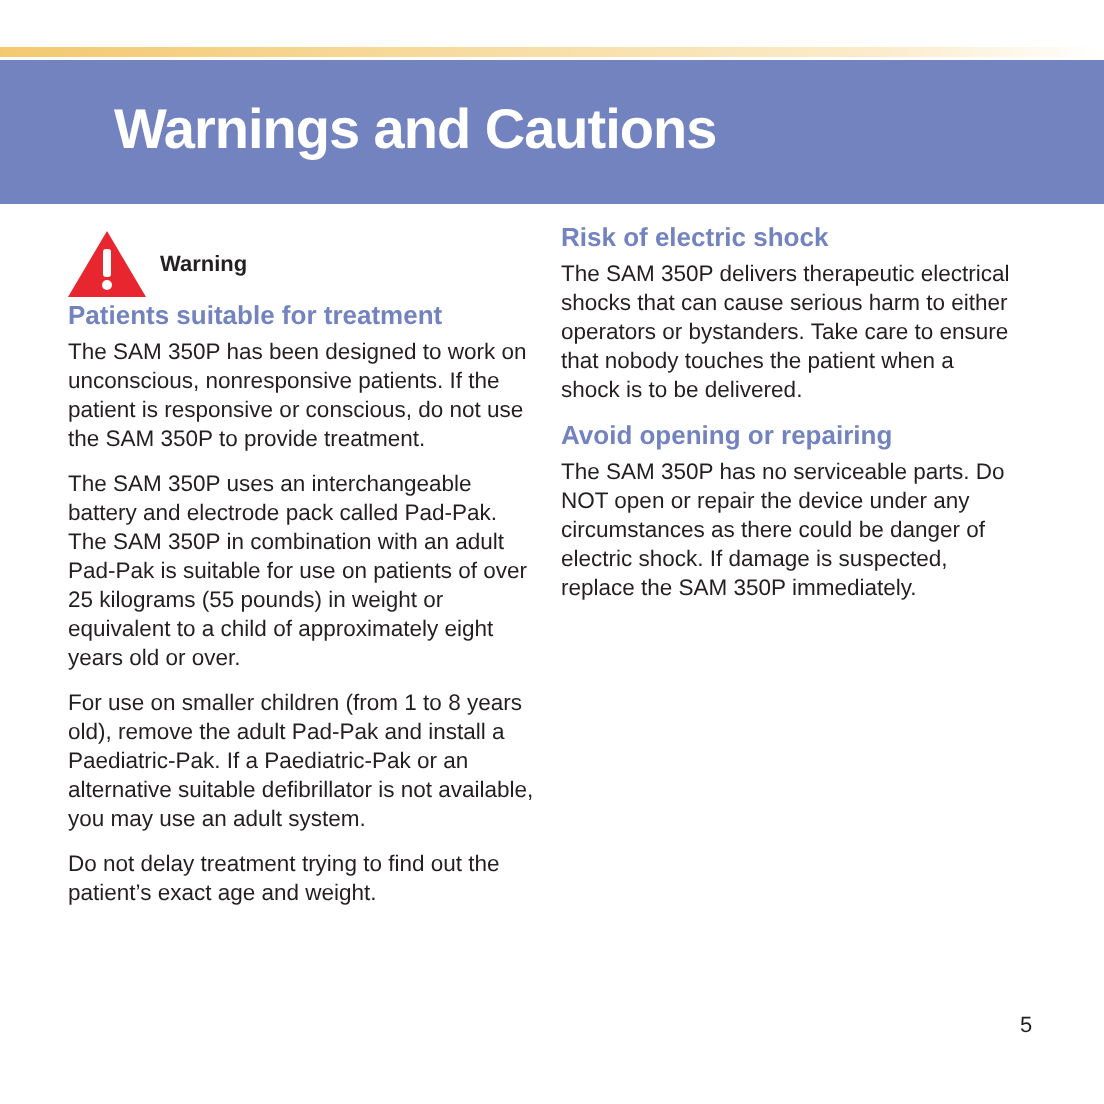Warnings and Cautions
Warning
Patients suitable for treatment
The SAM 350P has been designed to work on unconscious, nonresponsive patients. If the patient is responsive or conscious, do not use the SAM 350P to provide treatment.
The SAM 350P uses an interchangeable battery and electrode pack called Pad-Pak. The SAM 350P in combination with an adult Pad-Pak is suitable for use on patients of over 25 kilograms (55 pounds) in weight or equivalent to a child of approximately eight years old or over.
For use on smaller children (from 1 to 8 years old), remove the adult Pad-Pak and install a Paediatric-Pak. If a Paediatric-Pak or an alternative suitable defibrillator is not available, you may use an adult system.
Do not delay treatment trying to find out the patient’s exact age and weight.
Risk of electric shock
The SAM 350P delivers therapeutic electrical shocks that can cause serious harm to either operators or bystanders. Take care to ensure that nobody touches the patient when a shock is to be delivered.
Avoid opening or repairing
The SAM 350P has no serviceable parts. Do NOT open or repair the device under any circumstances as there could be danger of electric shock. If damage is suspected, replace the SAM 350P immediately.
5